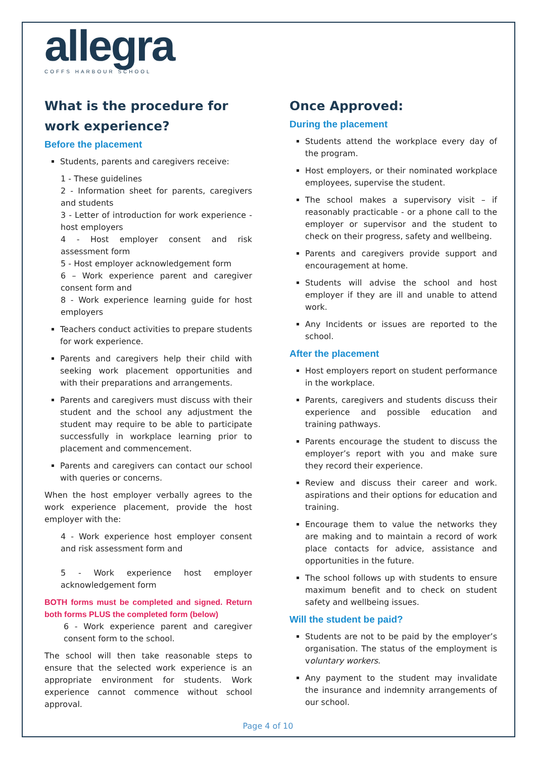allegra
COFFS HARBOUR SCHOOL
What is the procedure for work experience?
Before the placement
Students, parents and caregivers receive:
1 - These guidelines
2 - Information sheet for parents, caregivers and students
3 - Letter of introduction for work experience - host employers
4 - Host employer consent and risk assessment form
5 - Host employer acknowledgement form
6 – Work experience parent and caregiver consent form and
8 - Work experience learning guide for host employers
Teachers conduct activities to prepare students for work experience.
Parents and caregivers help their child with seeking work placement opportunities and with their preparations and arrangements.
Parents and caregivers must discuss with their student and the school any adjustment the student may require to be able to participate successfully in workplace learning prior to placement and commencement.
Parents and caregivers can contact our school with queries or concerns.
When the host employer verbally agrees to the work experience placement, provide the host employer with the:
4 - Work experience host employer consent and risk assessment form and
5 - Work experience host employer acknowledgement form
BOTH forms must be completed and signed. Return both forms PLUS the completed form (below)
6 - Work experience parent and caregiver consent form to the school.
The school will then take reasonable steps to ensure that the selected work experience is an appropriate environment for students. Work experience cannot commence without school approval.
Once Approved:
During the placement
Students attend the workplace every day of the program.
Host employers, or their nominated workplace employees, supervise the student.
The school makes a supervisory visit – if reasonably practicable - or a phone call to the employer or supervisor and the student to check on their progress, safety and wellbeing.
Parents and caregivers provide support and encouragement at home.
Students will advise the school and host employer if they are ill and unable to attend work.
Any Incidents or issues are reported to the school.
After the placement
Host employers report on student performance in the workplace.
Parents, caregivers and students discuss their experience and possible education and training pathways.
Parents encourage the student to discuss the employer’s report with you and make sure they record their experience.
Review and discuss their career and work. aspirations and their options for education and training.
Encourage them to value the networks they are making and to maintain a record of work place contacts for advice, assistance and opportunities in the future.
The school follows up with students to ensure maximum benefit and to check on student safety and wellbeing issues.
Will the student be paid?
Students are not to be paid by the employer’s organisation. The status of the employment is voluntary workers.
Any payment to the student may invalidate the insurance and indemnity arrangements of our school.
Page 4 of 10